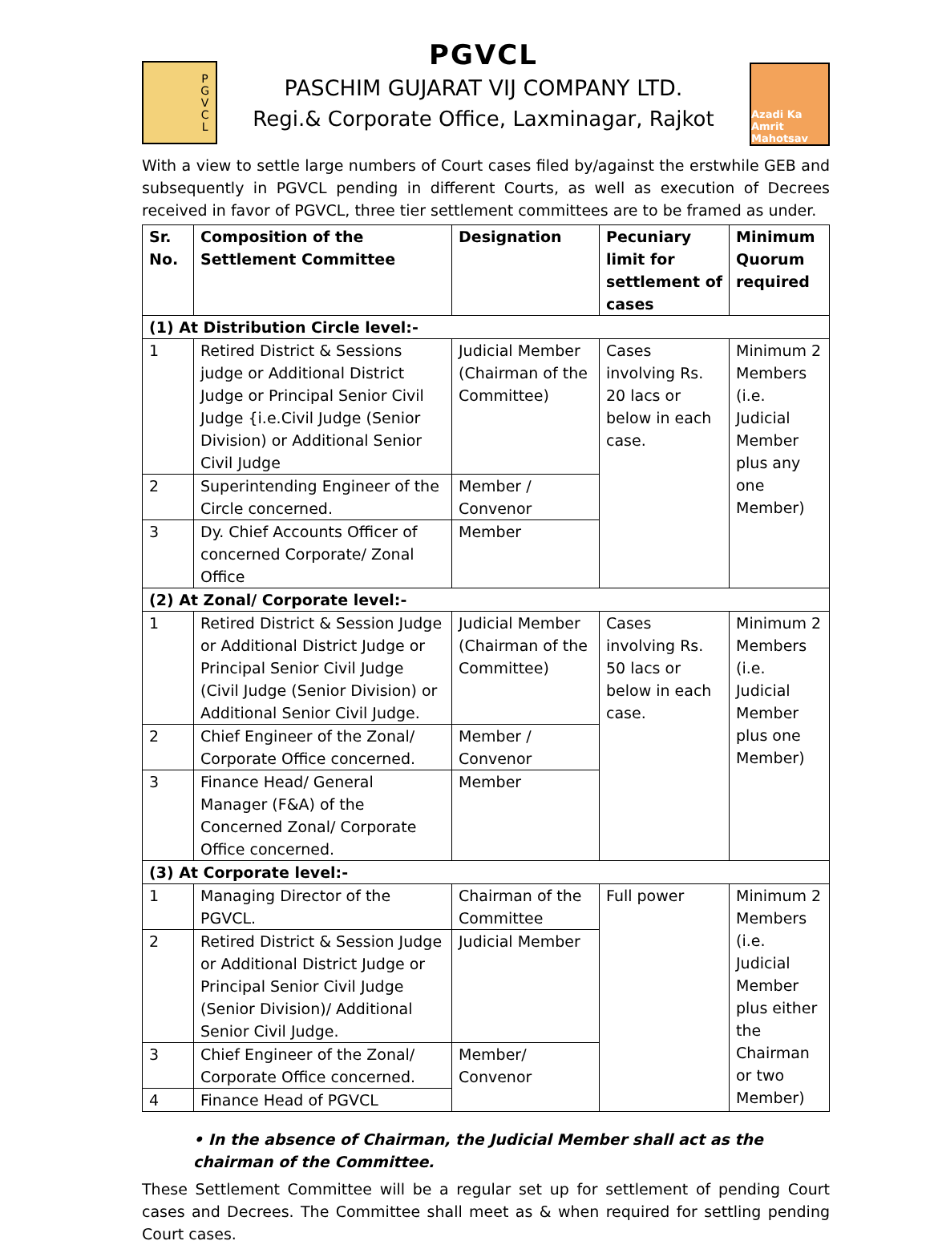P
G
V
C
L
PGVCL
PASCHIM GUJARAT VIJ COMPANY LTD.
Regi.& Corporate Office, Laxminagar, Rajkot
Azadi Ka Amrit Mahotsav
With a view to settle large numbers of Court cases filed by/against the erstwhile GEB and subsequently in PGVCL pending in different Courts, as well as execution of Decrees received in favor of PGVCL, three tier settlement committees are to be framed as under.
| Sr. No. | Composition of the Settlement Committee | Designation | Pecuniary limit for settlement of cases | Minimum Quorum required |
| --- | --- | --- | --- | --- |
| (1) At Distribution Circle level:- | | | | |
| 1 | Retired District & Sessions judge or Additional District Judge or Principal Senior Civil Judge {i.e.Civil Judge (Senior Division) or Additional Senior Civil Judge | Judicial Member (Chairman of the Committee) | Cases involving Rs. 20 lacs or below in each case. | Minimum 2 Members (i.e. Judicial Member plus any one Member) |
| 2 | Superintending Engineer of the Circle concerned. | Member / Convenor | | |
| 3 | Dy. Chief Accounts Officer of concerned Corporate/ Zonal Office | Member | | |
| (2) At Zonal/ Corporate level:- | | | | |
| 1 | Retired District & Session Judge or Additional District Judge or Principal Senior Civil Judge (Civil Judge (Senior Division) or Additional Senior Civil Judge. | Judicial Member (Chairman of the Committee) | Cases involving Rs. 50 lacs or below in each case. | Minimum 2 Members (i.e. Judicial Member plus one Member) |
| 2 | Chief Engineer of the Zonal/ Corporate Office concerned. | Member / Convenor | | |
| 3 | Finance Head/ General Manager (F&A) of the Concerned Zonal/ Corporate Office concerned. | Member | | |
| (3) At Corporate level:- | | | | |
| 1 | Managing Director of the PGVCL. | Chairman of the Committee | Full power | Minimum 2 Members (i.e. Judicial Member plus either the Chairman or two Member) |
| 2 | Retired District & Session Judge or Additional District Judge or Principal Senior Civil Judge (Senior Division)/ Additional Senior Civil Judge. | Judicial Member | | |
| 3 | Chief Engineer of the Zonal/ Corporate Office concerned. | Member/ Convenor | | |
| 4 | Finance Head of PGVCL | | | |
• In the absence of Chairman, the Judicial Member shall act as the chairman of the Committee.
These Settlement Committee will be a regular set up for settlement of pending Court cases and Decrees. The Committee shall meet as & when required for settling pending Court cases.